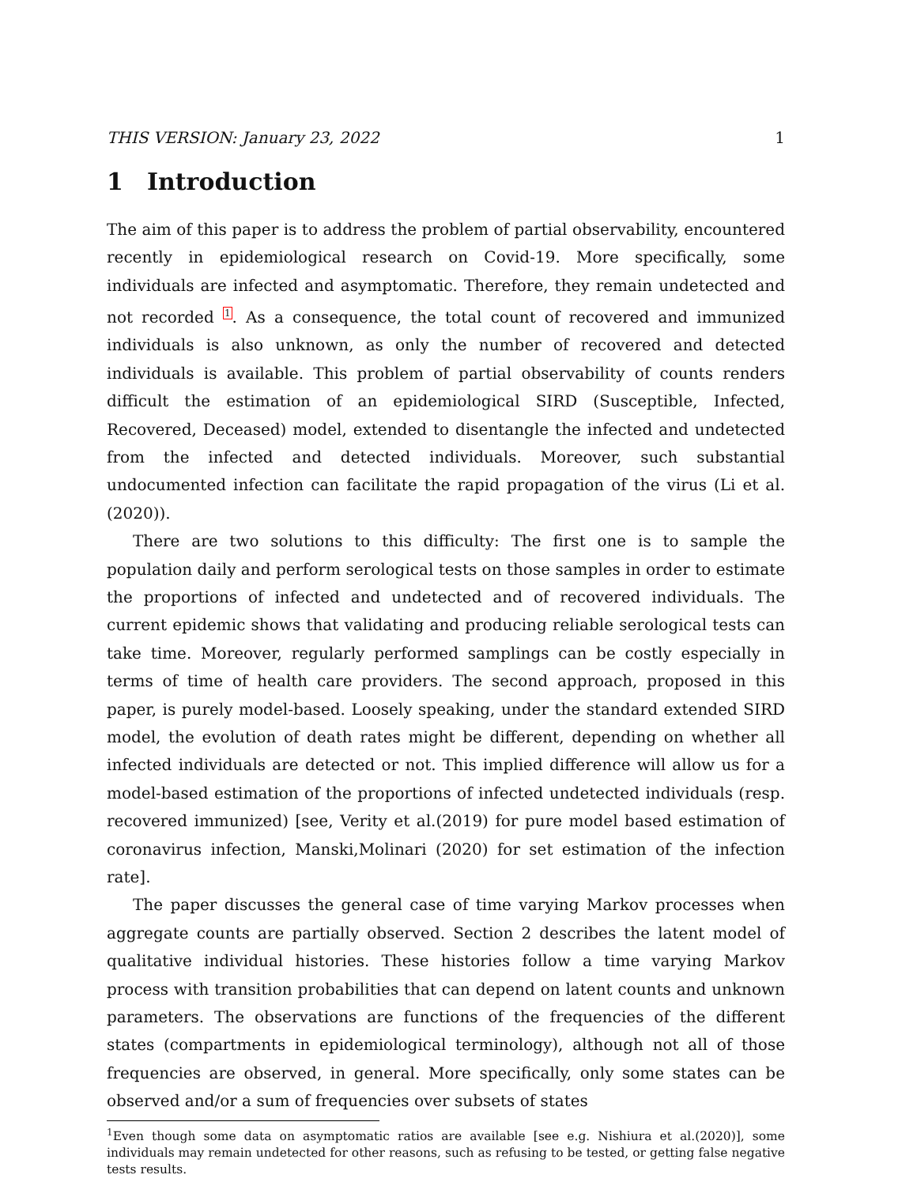THIS VERSION: January 23, 2022 1
1 Introduction
The aim of this paper is to address the problem of partial observability, encountered recently in epidemiological research on Covid-19. More specifically, some individuals are infected and asymptomatic. Therefore, they remain undetected and not recorded <sup>1</sup>. As a consequence, the total count of recovered and immunized individuals is also unknown, as only the number of recovered and detected individuals is available. This problem of partial observability of counts renders difficult the estimation of an epidemiological SIRD (Susceptible, Infected, Recovered, Deceased) model, extended to disentangle the infected and undetected from the infected and detected individuals. Moreover, such substantial undocumented infection can facilitate the rapid propagation of the virus (Li et al.(2020)).
There are two solutions to this difficulty: The first one is to sample the population daily and perform serological tests on those samples in order to estimate the proportions of infected and undetected and of recovered individuals. The current epidemic shows that validating and producing reliable serological tests can take time. Moreover, regularly performed samplings can be costly especially in terms of time of health care providers. The second approach, proposed in this paper, is purely model-based. Loosely speaking, under the standard extended SIRD model, the evolution of death rates might be different, depending on whether all infected individuals are detected or not. This implied difference will allow us for a model-based estimation of the proportions of infected undetected individuals (resp. recovered immunized) [see, Verity et al.(2019) for pure model based estimation of coronavirus infection, Manski,Molinari (2020) for set estimation of the infection rate].
The paper discusses the general case of time varying Markov processes when aggregate counts are partially observed. Section 2 describes the latent model of qualitative individual histories. These histories follow a time varying Markov process with transition probabilities that can depend on latent counts and unknown parameters. The observations are functions of the frequencies of the different states (compartments in epidemiological terminology), although not all of those frequencies are observed, in general. More specifically, only some states can be observed and/or a sum of frequencies over subsets of states
<sup>1</sup> Even though some data on asymptomatic ratios are available [see e.g. Nishiura et al.(2020)], some individuals may remain undetected for other reasons, such as refusing to be tested, or getting false negative tests results.